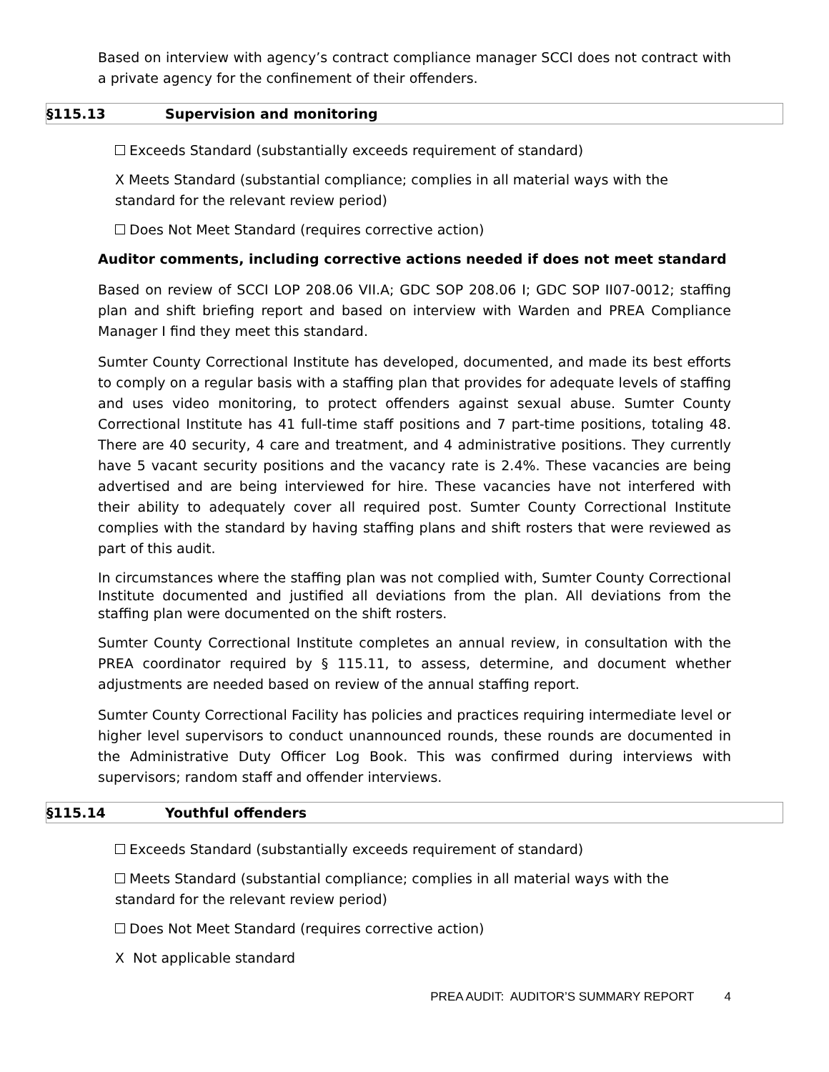Based on interview with agency’s contract compliance manager SCCI does not contract with a private agency for the confinement of their offenders.
§115.13 Supervision and monitoring
Exceeds Standard (substantially exceeds requirement of standard)
X Meets Standard (substantial compliance; complies in all material ways with the standard for the relevant review period)
Does Not Meet Standard (requires corrective action)
Auditor comments, including corrective actions needed if does not meet standard
Based on review of SCCI LOP 208.06 VII.A; GDC SOP 208.06 I; GDC SOP II07-0012; staffing plan and shift briefing report and based on interview with Warden and PREA Compliance Manager I find they meet this standard.
Sumter County Correctional Institute has developed, documented, and made its best efforts to comply on a regular basis with a staffing plan that provides for adequate levels of staffing and uses video monitoring, to protect offenders against sexual abuse. Sumter County Correctional Institute has 41 full-time staff positions and 7 part-time positions, totaling 48. There are 40 security, 4 care and treatment, and 4 administrative positions. They currently have 5 vacant security positions and the vacancy rate is 2.4%. These vacancies are being advertised and are being interviewed for hire. These vacancies have not interfered with their ability to adequately cover all required post. Sumter County Correctional Institute complies with the standard by having staffing plans and shift rosters that were reviewed as part of this audit.
In circumstances where the staffing plan was not complied with, Sumter County Correctional Institute documented and justified all deviations from the plan. All deviations from the staffing plan were documented on the shift rosters.
Sumter County Correctional Institute completes an annual review, in consultation with the PREA coordinator required by § 115.11, to assess, determine, and document whether adjustments are needed based on review of the annual staffing report.
Sumter County Correctional Facility has policies and practices requiring intermediate level or higher level supervisors to conduct unannounced rounds, these rounds are documented in the Administrative Duty Officer Log Book. This was confirmed during interviews with supervisors; random staff and offender interviews.
§115.14 Youthful offenders
Exceeds Standard (substantially exceeds requirement of standard)
Meets Standard (substantial compliance; complies in all material ways with the standard for the relevant review period)
Does Not Meet Standard (requires corrective action)
X Not applicable standard
PREA AUDIT: AUDITOR’S SUMMARY REPORT 4